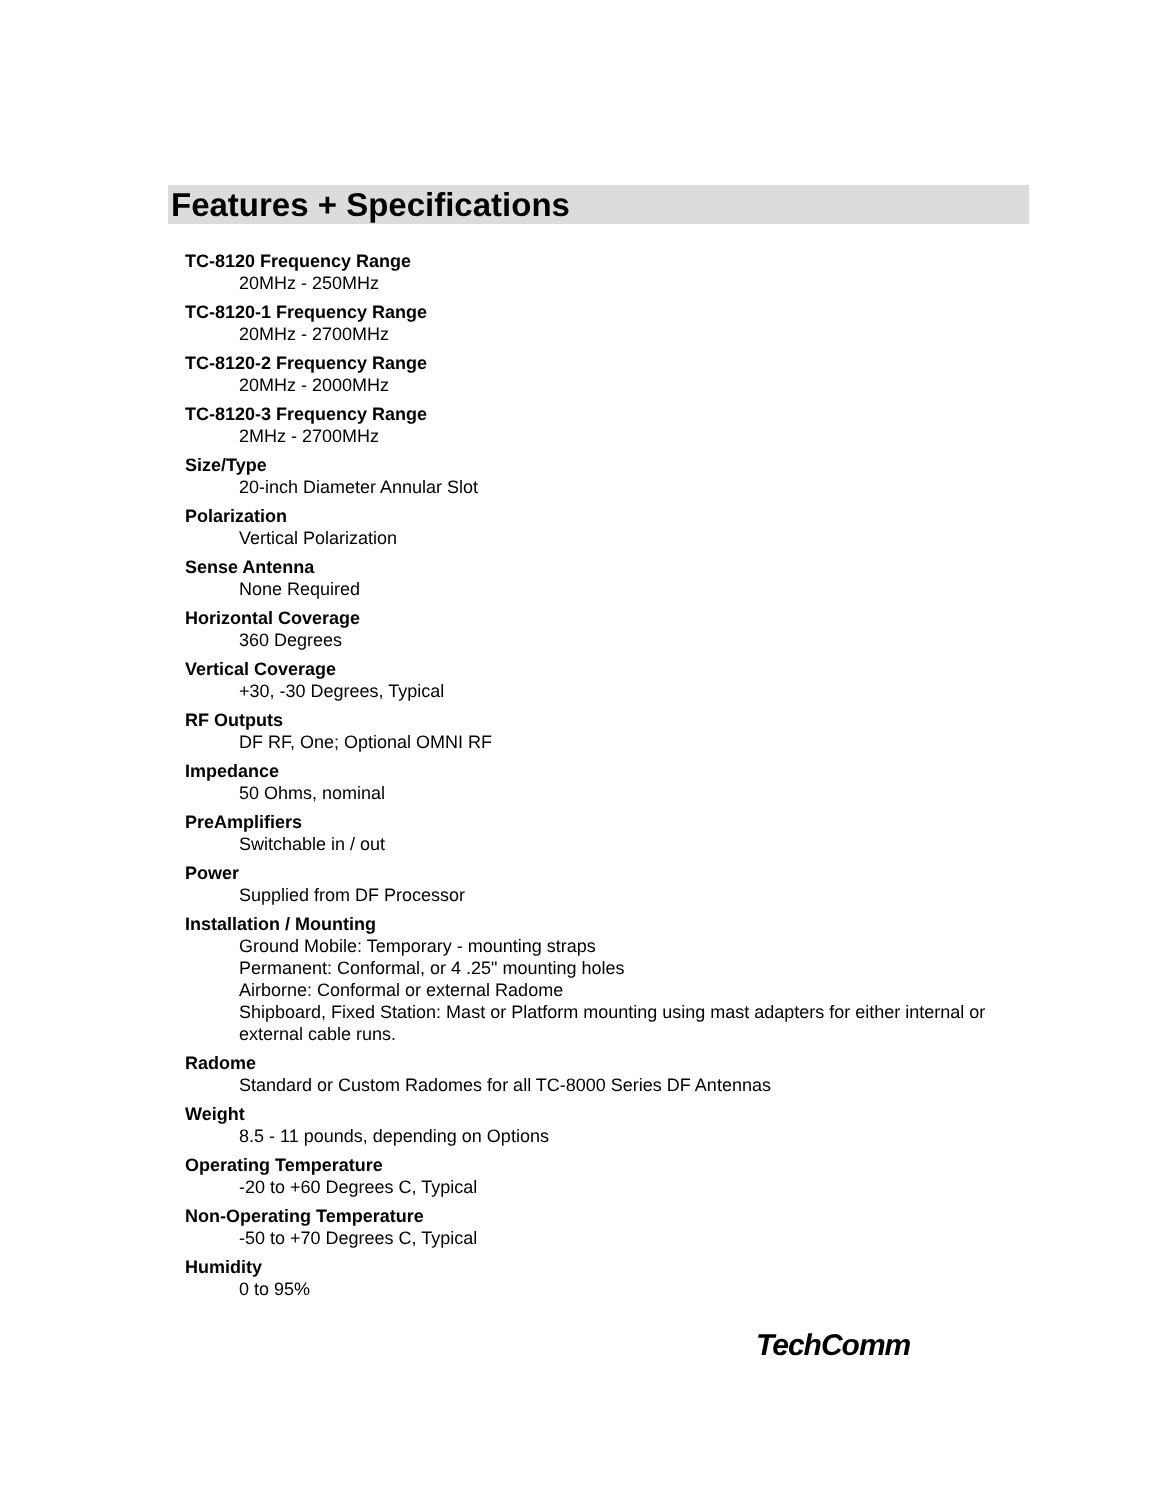Features + Specifications
TC-8120 Frequency Range
20MHz - 250MHz
TC-8120-1 Frequency Range
20MHz - 2700MHz
TC-8120-2 Frequency Range
20MHz - 2000MHz
TC-8120-3 Frequency Range
2MHz - 2700MHz
Size/Type
20-inch Diameter Annular Slot
Polarization
Vertical Polarization
Sense Antenna
None Required
Horizontal Coverage
360 Degrees
Vertical Coverage
+30, -30 Degrees, Typical
RF Outputs
DF RF, One; Optional OMNI RF
Impedance
50 Ohms, nominal
PreAmplifiers
Switchable in / out
Power
Supplied from DF Processor
Installation / Mounting
Ground Mobile: Temporary - mounting straps
Permanent: Conformal, or 4 .25" mounting holes
Airborne: Conformal or external Radome
Shipboard, Fixed Station: Mast or Platform mounting using mast adapters for either internal or external cable runs.
Radome
Standard or Custom Radomes for all TC-8000 Series DF Antennas
Weight
8.5 - 11 pounds, depending on Options
Operating Temperature
-20 to +60 Degrees C, Typical
Non-Operating Temperature
-50 to +70 Degrees C, Typical
Humidity
0 to 95%
TechComm